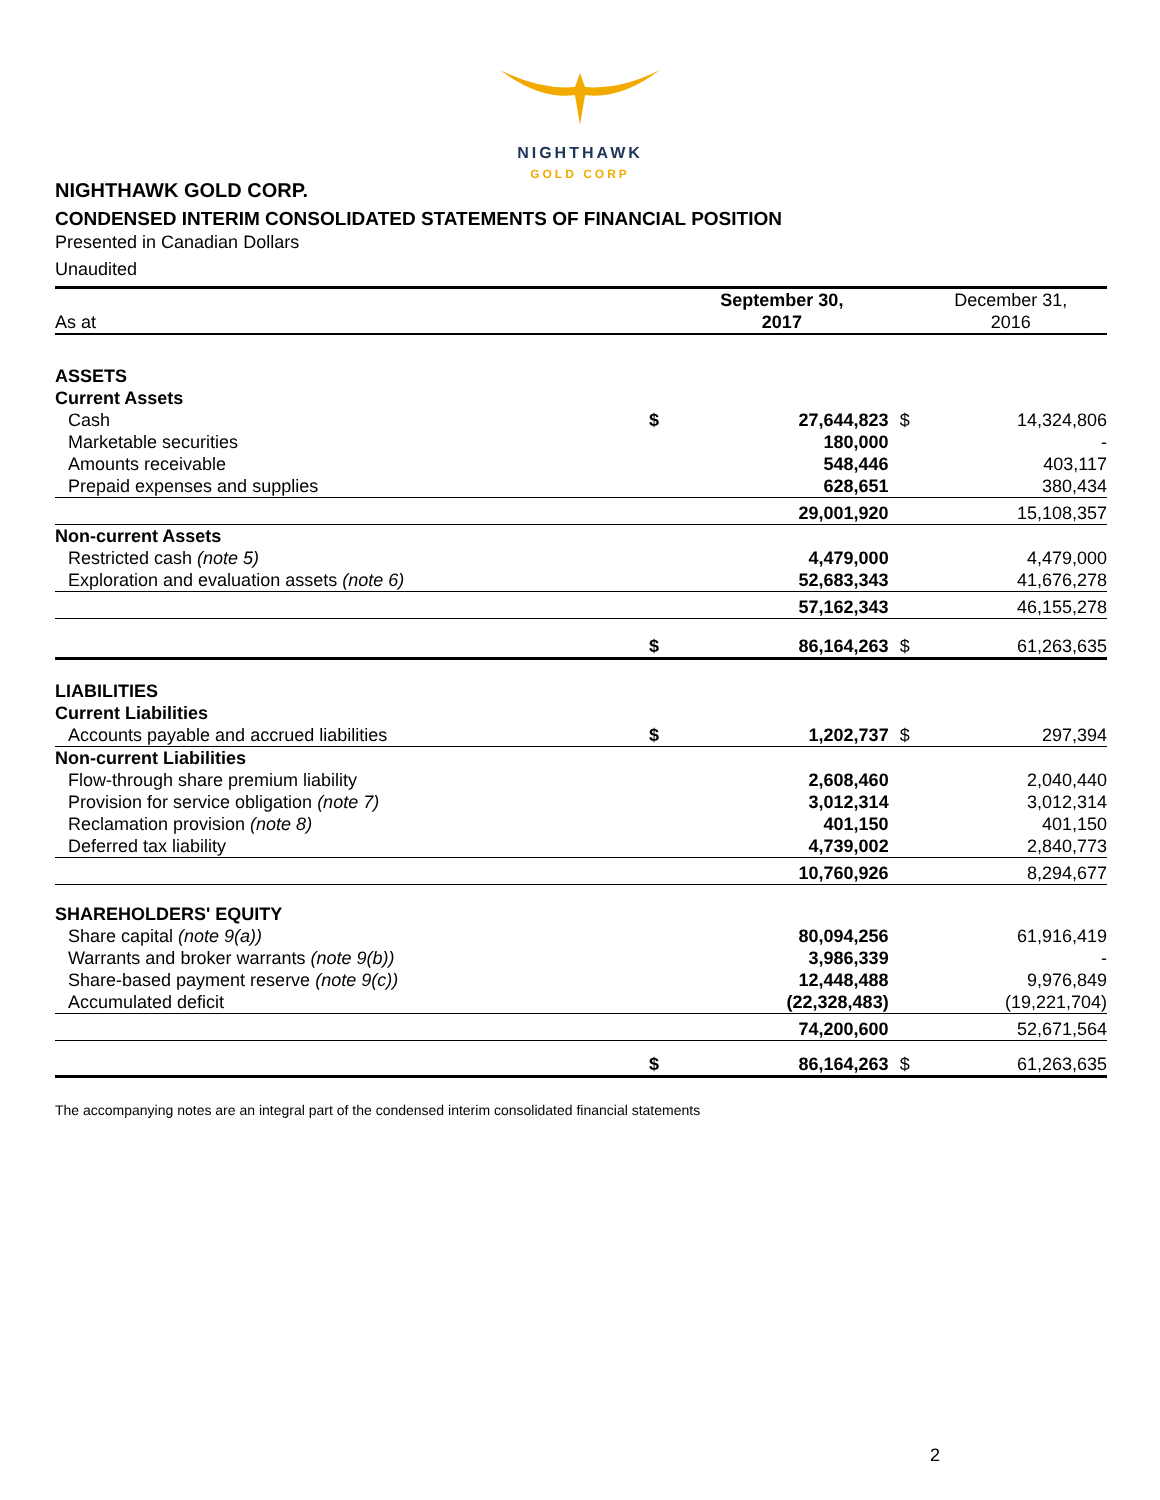NIGHTHAWK
GOLD CORP
NIGHTHAWK GOLD CORP.
CONDENSED INTERIM CONSOLIDATED STATEMENTS OF FINANCIAL POSITION
Presented in Canadian Dollars
Unaudited
| As at | | September 30, 2017 | | December 31, 2016 |
| ASSETS | | | | |
| Current Assets | | | | |
| Cash | $ | 27,644,823 | $ | 14,324,806 |
| Marketable securities | | 180,000 | | - |
| Amounts receivable | | 548,446 | | 403,117 |
| Prepaid expenses and supplies | | 628,651 | | 380,434 |
| | | 29,001,920 | | 15,108,357 |
| Non-current Assets | | | | |
| Restricted cash (note 5) | | 4,479,000 | | 4,479,000 |
| Exploration and evaluation assets (note 6) | | 52,683,343 | | 41,676,278 |
| | | 57,162,343 | | 46,155,278 |
| | $ | 86,164,263 | $ | 61,263,635 |
| LIABILITIES | | | | |
| Current Liabilities | | | | |
| Accounts payable and accrued liabilities | $ | 1,202,737 | $ | 297,394 |
| Non-current Liabilities | | | | |
| Flow-through share premium liability | | 2,608,460 | | 2,040,440 |
| Provision for service obligation (note 7) | | 3,012,314 | | 3,012,314 |
| Reclamation provision (note 8) | | 401,150 | | 401,150 |
| Deferred tax liability | | 4,739,002 | | 2,840,773 |
| | | 10,760,926 | | 8,294,677 |
| SHAREHOLDERS' EQUITY | | | | |
| Share capital (note 9(a)) | | 80,094,256 | | 61,916,419 |
| Warrants and broker warrants (note 9(b)) | | 3,986,339 | | - |
| Share-based payment reserve (note 9(c)) | | 12,448,488 | | 9,976,849 |
| Accumulated deficit | | (22,328,483) | | (19,221,704) |
| | | 74,200,600 | | 52,671,564 |
| | $ | 86,164,263 | $ | 61,263,635 |
The accompanying notes are an integral part of the condensed interim consolidated financial statements
2